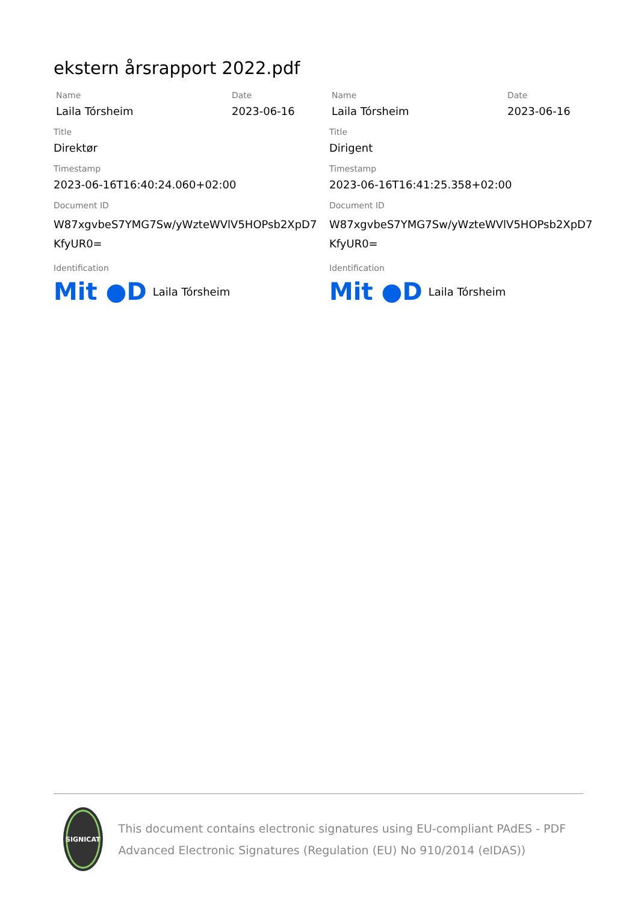ekstern årsrapport 2022.pdf
Name
Laila Tórsheim
Date
2023-06-16
Title
Direktør
Timestamp
2023-06-16T16:40:24.060+02:00
Document ID
W87xgvbeS7YMG7Sw/yWzteWVlV5HOPsb2XpD7 KfyUR0=
Identification
Mit ●D Laila Tórsheim
Name
Laila Tórsheim
Date
2023-06-16
Title
Dirigent
Timestamp
2023-06-16T16:41:25.358+02:00
Document ID
W87xgvbeS7YMG7Sw/yWzteWVlV5HOPsb2XpD7 KfyUR0=
Identification
Mit ●D Laila Tórsheim
SIGNICAT
This document contains electronic signatures using EU-compliant PAdES - PDF Advanced Electronic Signatures (Regulation (EU) No 910/2014 (eIDAS))